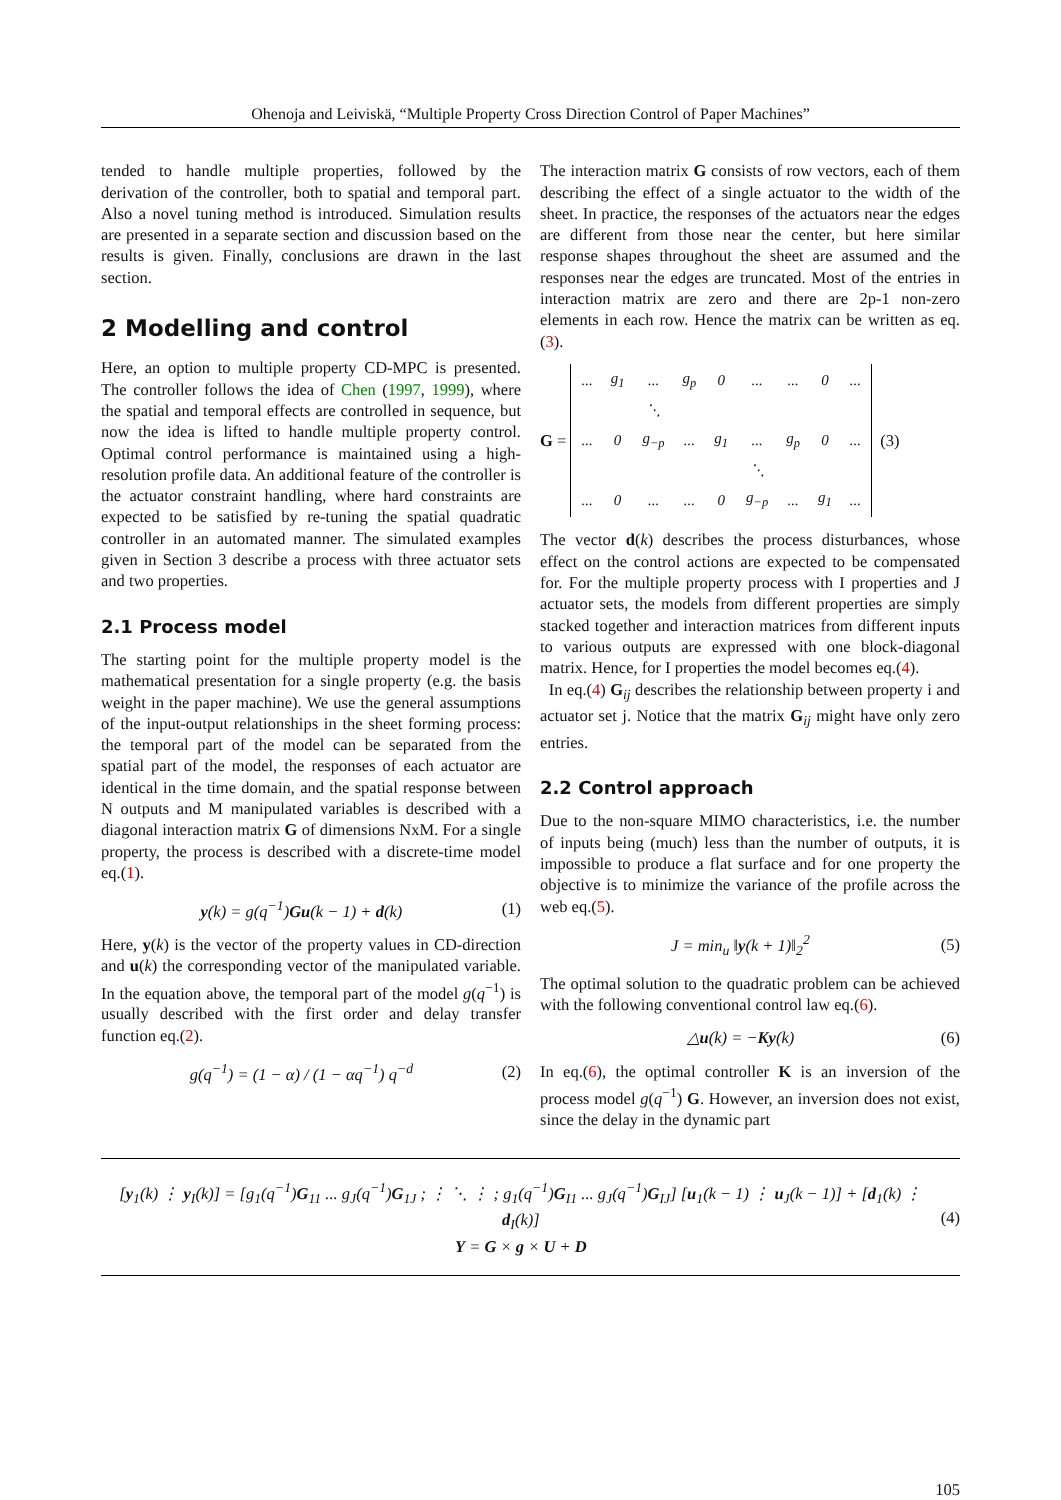Ohenoja and Leiviskä, “Multiple Property Cross Direction Control of Paper Machines”
tended to handle multiple properties, followed by the derivation of the controller, both to spatial and temporal part. Also a novel tuning method is introduced. Simulation results are presented in a separate section and discussion based on the results is given. Finally, conclusions are drawn in the last section.
2 Modelling and control
Here, an option to multiple property CD-MPC is presented. The controller follows the idea of Chen (1997, 1999), where the spatial and temporal effects are controlled in sequence, but now the idea is lifted to handle multiple property control. Optimal control performance is maintained using a high-resolution profile data. An additional feature of the controller is the actuator constraint handling, where hard constraints are expected to be satisfied by re-tuning the spatial quadratic controller in an automated manner. The simulated examples given in Section 3 describe a process with three actuator sets and two properties.
2.1 Process model
The starting point for the multiple property model is the mathematical presentation for a single property (e.g. the basis weight in the paper machine). We use the general assumptions of the input-output relationships in the sheet forming process: the temporal part of the model can be separated from the spatial part of the model, the responses of each actuator are identical in the time domain, and the spatial response between N outputs and M manipulated variables is described with a diagonal interaction matrix G of dimensions NxM. For a single property, the process is described with a discrete-time model eq.(1).
y(k) = g(q<sup>−1</sup>)Gu(k − 1) + d(k) (1)
Here, y(k) is the vector of the property values in CD-direction and u(k) the corresponding vector of the manipulated variable. In the equation above, the temporal part of the model g(q<sup>−1</sup>) is usually described with the first order and delay transfer function eq.(2).
g(q<sup>−1</sup>) = (1 − α) / (1 − αq<sup>−1</sup>) q<sup>−d</sup> (2)
The interaction matrix G consists of row vectors, each of them describing the effect of a single actuator to the width of the sheet. In practice, the responses of the actuators near the edges are different from those near the center, but here similar response shapes throughout the sheet are assumed and the responses near the edges are truncated. Most of the entries in interaction matrix are zero and there are 2p-1 non-zero elements in each row. Hence the matrix can be written as eq.(3).
G =
| ... | g<sub>1</sub> | ... | g<sub>p</sub> | 0 | ... | ... | 0 | ... |
| | | ⋱ | | | | | | |
| ... | 0 | g<sub>−p</sub> | ... | g<sub>1</sub> | ... | g<sub>p</sub> | 0 | ... |
| | | | | | ⋱ | | | |
| ... | 0 | ... | ... | 0 | g<sub>−p</sub> | ... | g<sub>1</sub> | ... |
(3)
The vector d(k) describes the process disturbances, whose effect on the control actions are expected to be compensated for. For the multiple property process with I properties and J actuator sets, the models from different properties are simply stacked together and interaction matrices from different inputs to various outputs are expressed with one block-diagonal matrix. Hence, for I properties the model becomes eq.(4).
In eq.(4) G<sub>ij</sub> describes the relationship between property i and actuator set j. Notice that the matrix G<sub>ij</sub> might have only zero entries.
2.2 Control approach
Due to the non-square MIMO characteristics, i.e. the number of inputs being (much) less than the number of outputs, it is impossible to produce a flat surface and for one property the objective is to minimize the variance of the profile across the web eq.(5).
J = min<sub>u</sub> ‖y(k + 1)‖<sub>2</sub><sup>2</sup> (5)
The optimal solution to the quadratic problem can be achieved with the following conventional control law eq.(6).
△u(k) = −Ky(k) (6)
In eq.(6), the optimal controller K is an inversion of the process model g(q<sup>−1</sup>) G. However, an inversion does not exist, since the delay in the dynamic part
[y<sub>1</sub>(k) ⋮ y<sub>I</sub>(k)] = [g<sub>1</sub>(q<sup>−1</sup>)G<sub>11</sub> ... g<sub>J</sub>(q<sup>−1</sup>)G<sub>1J</sub> ; ⋮ ⋱ ⋮ ; g<sub>1</sub>(q<sup>−1</sup>)G<sub>I1</sub> ... g<sub>J</sub>(q<sup>−1</sup>)G<sub>IJ</sub>] [u<sub>1</sub>(k − 1) ⋮ u<sub>J</sub>(k − 1)] + [d<sub>1</sub>(k) ⋮ d<sub>I</sub>(k)]
Y = G × g × U + D
(4)
105